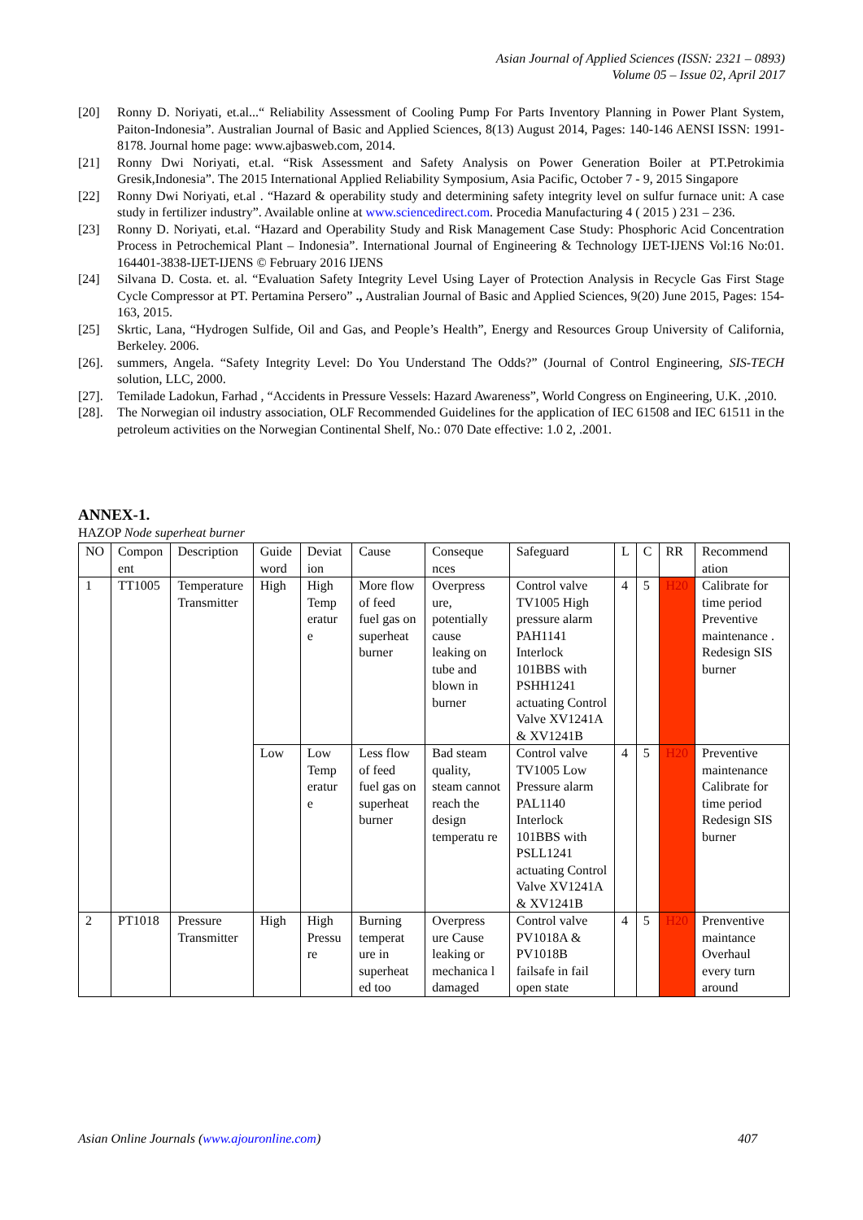Asian Journal of Applied Sciences (ISSN: 2321 – 0893)
Volume 05 – Issue 02, April 2017
[20] Ronny D. Noriyati, et.al...“ Reliability Assessment of Cooling Pump For Parts Inventory Planning in Power Plant System, Paiton-Indonesia”. Australian Journal of Basic and Applied Sciences, 8(13) August 2014, Pages: 140-146 AENSI ISSN: 1991-8178. Journal home page: www.ajbasweb.com, 2014.
[21] Ronny Dwi Noriyati, et.al. “Risk Assessment and Safety Analysis on Power Generation Boiler at PT.Petrokimia Gresik,Indonesia”. The 2015 International Applied Reliability Symposium, Asia Pacific, October 7 - 9, 2015 Singapore
[22] Ronny Dwi Noriyati, et.al . “Hazard & operability study and determining safety integrity level on sulfur furnace unit: A case study in fertilizer industry”. Available online at www.sciencedirect.com. Procedia Manufacturing 4 ( 2015 ) 231 – 236.
[23] Ronny D. Noriyati, et.al. “Hazard and Operability Study and Risk Management Case Study: Phosphoric Acid Concentration Process in Petrochemical Plant – Indonesia”. International Journal of Engineering & Technology IJET-IJENS Vol:16 No:01. 164401-3838-IJET-IJENS © February 2016 IJENS
[24] Silvana D. Costa. et. al. “Evaluation Safety Integrity Level Using Layer of Protection Analysis in Recycle Gas First Stage Cycle Compressor at PT. Pertamina Persero” ., Australian Journal of Basic and Applied Sciences, 9(20) June 2015, Pages: 154-163, 2015.
[25] Skrtic, Lana, “Hydrogen Sulfide, Oil and Gas, and People’s Health”, Energy and Resources Group University of California, Berkeley. 2006.
[26]. summers, Angela. “Safety Integrity Level: Do You Understand The Odds?” (Journal of Control Engineering, SIS-TECH solution, LLC, 2000.
[27]. Temilade Ladokun, Farhad , “Accidents in Pressure Vessels: Hazard Awareness”, World Congress on Engineering, U.K. ,2010.
[28]. The Norwegian oil industry association, OLF Recommended Guidelines for the application of IEC 61508 and IEC 61511 in the petroleum activities on the Norwegian Continental Shelf, No.: 070 Date effective: 1.0 2, .2001.
ANNEX-1.
HAZOP Node superheat burner
| NO | Compon ent | Description | Guide word | Deviat ion | Cause | Conseque nces | Safeguard | L | C | RR | Recommend ation |
| --- | --- | --- | --- | --- | --- | --- | --- | --- | --- | --- | --- |
| 1 | TT1005 | Temperature Transmitter | High | High Temp eratur e | More flow of feed fuel gas on superheat burner | Overpress ure, potentially cause leaking on tube and blown in burner | Control valve TV1005 High pressure alarm PAH1141 Interlock 101BBS with PSHH1241 actuating Control Valve XV1241A & XV1241B | 4 | 5 | H20 | Calibrate for time period Preventive maintenance . Redesign SIS burner |
| | | | Low | Low Temp eratur e | Less flow of feed fuel gas on superheat burner | Bad steam quality, steam cannot reach the design temperatu re | Control valve TV1005 Low Pressure alarm PAL1140 Interlock 101BBS with PSLL1241 actuating Control Valve XV1241A & XV1241B | 4 | 5 | H20 | Preventive maintenance Calibrate for time period Redesign SIS burner |
| 2 | PT1018 | Pressure Transmitter | High | High Pressu re | Burning temperat ure in superheat ed too | Overpress ure Cause leaking or mechanica l damaged | Control valve PV1018A & PV1018B failsafe in fail open state | 4 | 5 | H20 | Prenventive maintance Overhaul every turn around |
Asian Online Journals (www.ajouronline.com) 407